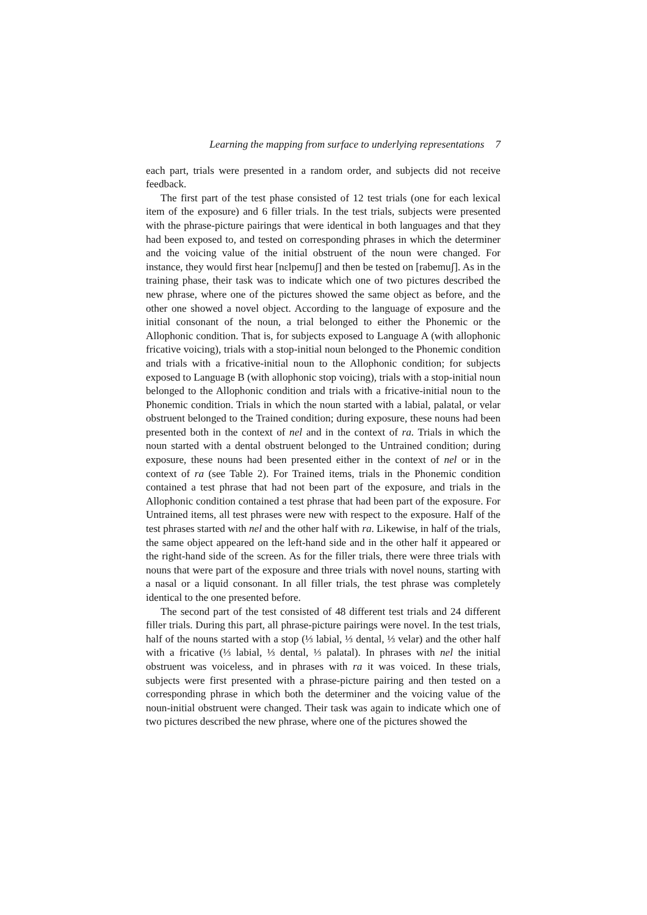Learning the mapping from surface to underlying representations 7
each part, trials were presented in a random order, and subjects did not receive feedback.
The first part of the test phase consisted of 12 test trials (one for each lexical item of the exposure) and 6 filler trials. In the test trials, subjects were presented with the phrase-picture pairings that were identical in both languages and that they had been exposed to, and tested on corresponding phrases in which the determiner and the voicing value of the initial obstruent of the noun were changed. For instance, they would first hear [nɛlpemuʃ] and then be tested on [rabemuʃ]. As in the training phase, their task was to indicate which one of two pictures described the new phrase, where one of the pictures showed the same object as before, and the other one showed a novel object. According to the language of exposure and the initial consonant of the noun, a trial belonged to either the Phonemic or the Allophonic condition. That is, for subjects exposed to Language A (with allophonic fricative voicing), trials with a stop-initial noun belonged to the Phonemic condition and trials with a fricative-initial noun to the Allophonic condition; for subjects exposed to Language B (with allophonic stop voicing), trials with a stop-initial noun belonged to the Allophonic condition and trials with a fricative-initial noun to the Phonemic condition. Trials in which the noun started with a labial, palatal, or velar obstruent belonged to the Trained condition; during exposure, these nouns had been presented both in the context of nel and in the context of ra. Trials in which the noun started with a dental obstruent belonged to the Untrained condition; during exposure, these nouns had been presented either in the context of nel or in the context of ra (see Table 2). For Trained items, trials in the Phonemic condition contained a test phrase that had not been part of the exposure, and trials in the Allophonic condition contained a test phrase that had been part of the exposure. For Untrained items, all test phrases were new with respect to the exposure. Half of the test phrases started with nel and the other half with ra. Likewise, in half of the trials, the same object appeared on the left-hand side and in the other half it appeared or the right-hand side of the screen. As for the filler trials, there were three trials with nouns that were part of the exposure and three trials with novel nouns, starting with a nasal or a liquid consonant. In all filler trials, the test phrase was completely identical to the one presented before.
The second part of the test consisted of 48 different test trials and 24 different filler trials. During this part, all phrase-picture pairings were novel. In the test trials, half of the nouns started with a stop (⅓ labial, ⅓ dental, ⅓ velar) and the other half with a fricative (⅓ labial, ⅓ dental, ⅓ palatal). In phrases with nel the initial obstruent was voiceless, and in phrases with ra it was voiced. In these trials, subjects were first presented with a phrase-picture pairing and then tested on a corresponding phrase in which both the determiner and the voicing value of the noun-initial obstruent were changed. Their task was again to indicate which one of two pictures described the new phrase, where one of the pictures showed the